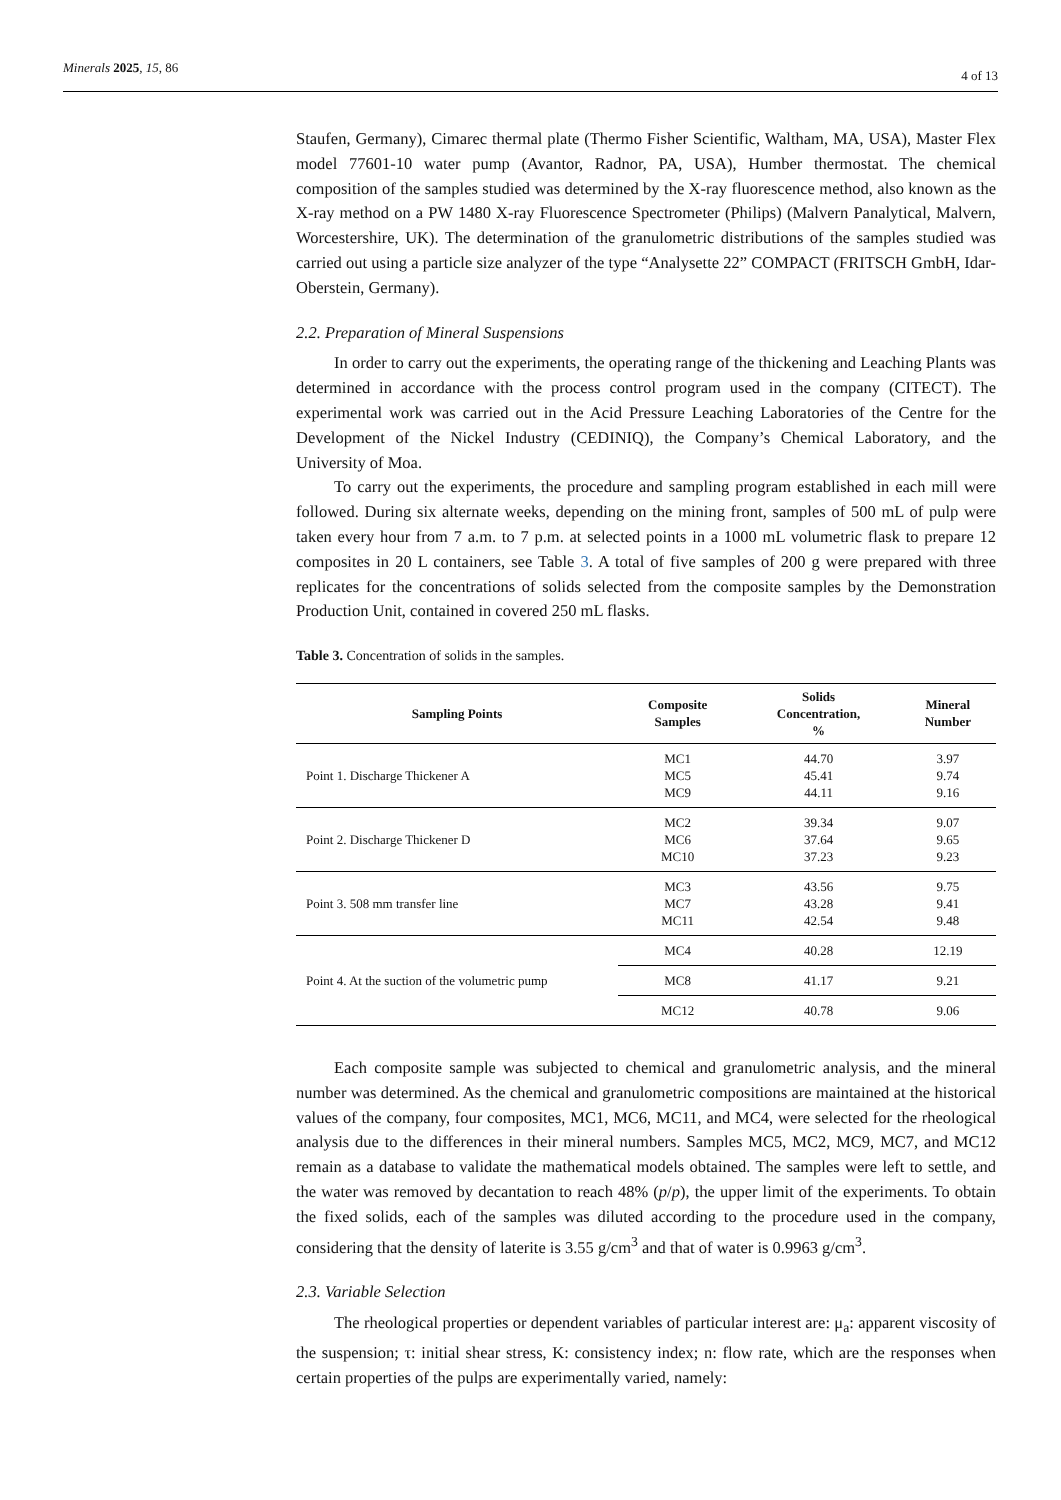Minerals 2025, 15, 86
4 of 13
Staufen, Germany), Cimarec thermal plate (Thermo Fisher Scientific, Waltham, MA, USA), Master Flex model 77601-10 water pump (Avantor, Radnor, PA, USA), Humber thermostat. The chemical composition of the samples studied was determined by the X-ray fluorescence method, also known as the X-ray method on a PW 1480 X-ray Fluorescence Spectrometer (Philips) (Malvern Panalytical, Malvern, Worcestershire, UK). The determination of the granulometric distributions of the samples studied was carried out using a particle size analyzer of the type “Analysette 22” COMPACT (FRITSCH GmbH, Idar-Oberstein, Germany).
2.2. Preparation of Mineral Suspensions
In order to carry out the experiments, the operating range of the thickening and Leaching Plants was determined in accordance with the process control program used in the company (CITECT). The experimental work was carried out in the Acid Pressure Leaching Laboratories of the Centre for the Development of the Nickel Industry (CEDINIQ), the Company’s Chemical Laboratory, and the University of Moa.
To carry out the experiments, the procedure and sampling program established in each mill were followed. During six alternate weeks, depending on the mining front, samples of 500 mL of pulp were taken every hour from 7 a.m. to 7 p.m. at selected points in a 1000 mL volumetric flask to prepare 12 composites in 20 L containers, see Table 3. A total of five samples of 200 g were prepared with three replicates for the concentrations of solids selected from the composite samples by the Demonstration Production Unit, contained in covered 250 mL flasks.
Table 3. Concentration of solids in the samples.
| Sampling Points | Composite Samples | Solids Concentration, % | Mineral Number |
| --- | --- | --- | --- |
| Point 1. Discharge Thickener A | MC1 MC5 MC9 | 44.70 45.41 44.11 | 3.97 9.74 9.16 |
| Point 2. Discharge Thickener D | MC2 MC6 MC10 | 39.34 37.64 37.23 | 9.07 9.65 9.23 |
| Point 3. 508 mm transfer line | MC3 MC7 MC11 | 43.56 43.28 42.54 | 9.75 9.41 9.48 |
| Point 4. At the suction of the volumetric pump | MC4 | 40.28 | 12.19 |
| | MC8 | 41.17 | 9.21 |
| | MC12 | 40.78 | 9.06 |
Each composite sample was subjected to chemical and granulometric analysis, and the mineral number was determined. As the chemical and granulometric compositions are maintained at the historical values of the company, four composites, MC1, MC6, MC11, and MC4, were selected for the rheological analysis due to the differences in their mineral numbers. Samples MC5, MC2, MC9, MC7, and MC12 remain as a database to validate the mathematical models obtained. The samples were left to settle, and the water was removed by decantation to reach 48% (p/p), the upper limit of the experiments. To obtain the fixed solids, each of the samples was diluted according to the procedure used in the company, considering that the density of laterite is 3.55 g/cm<sup>3</sup> and that of water is 0.9963 g/cm<sup>3</sup>.
2.3. Variable Selection
The rheological properties or dependent variables of particular interest are: μ<sub>a</sub>: apparent viscosity of the suspension; τ: initial shear stress, K: consistency index; n: flow rate, which are the responses when certain properties of the pulps are experimentally varied, namely: